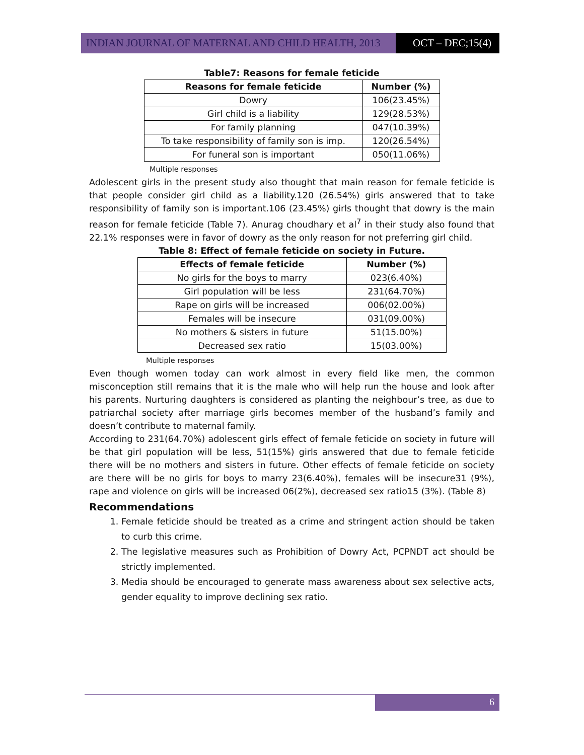INDIAN JOURNAL OF MATERNAL AND CHILD HEALTH, 2013
OCT – DEC;15(4)
Table7: Reasons for female feticide
| Reasons for female feticide | Number (%) |
| --- | --- |
| Dowry | 106(23.45%) |
| Girl child is a liability | 129(28.53%) |
| For family planning | 047(10.39%) |
| To take responsibility of family son is imp. | 120(26.54%) |
| For funeral son is important | 050(11.06%) |
Multiple responses
Adolescent girls in the present study also thought that main reason for female feticide is that people consider girl child as a liability.120 (26.54%) girls answered that to take responsibility of family son is important.106 (23.45%) girls thought that dowry is the main reason for female feticide (Table 7). Anurag choudhary et al<sup>7</sup> in their study also found that 22.1% responses were in favor of dowry as the only reason for not preferring girl child.
Table 8: Effect of female feticide on society in Future.
| Effects of female feticide | Number (%) |
| --- | --- |
| No girls for the boys to marry | 023(6.40%) |
| Girl population will be less | 231(64.70%) |
| Rape on girls will be increased | 006(02.00%) |
| Females will be insecure | 031(09.00%) |
| No mothers & sisters in future | 51(15.00%) |
| Decreased sex ratio | 15(03.00%) |
Multiple responses
Even though women today can work almost in every field like men, the common misconception still remains that it is the male who will help run the house and look after his parents. Nurturing daughters is considered as planting the neighbour’s tree, as due to patriarchal society after marriage girls becomes member of the husband’s family and doesn’t contribute to maternal family.
According to 231(64.70%) adolescent girls effect of female feticide on society in future will be that girl population will be less, 51(15%) girls answered that due to female feticide there will be no mothers and sisters in future. Other effects of female feticide on society are there will be no girls for boys to marry 23(6.40%), females will be insecure31 (9%), rape and violence on girls will be increased 06(2%), decreased sex ratio15 (3%). (Table 8)
Recommendations
1. Female feticide should be treated as a crime and stringent action should be taken to curb this crime.
2. The legislative measures such as Prohibition of Dowry Act, PCPNDT act should be strictly implemented.
3. Media should be encouraged to generate mass awareness about sex selective acts, gender equality to improve declining sex ratio.
6